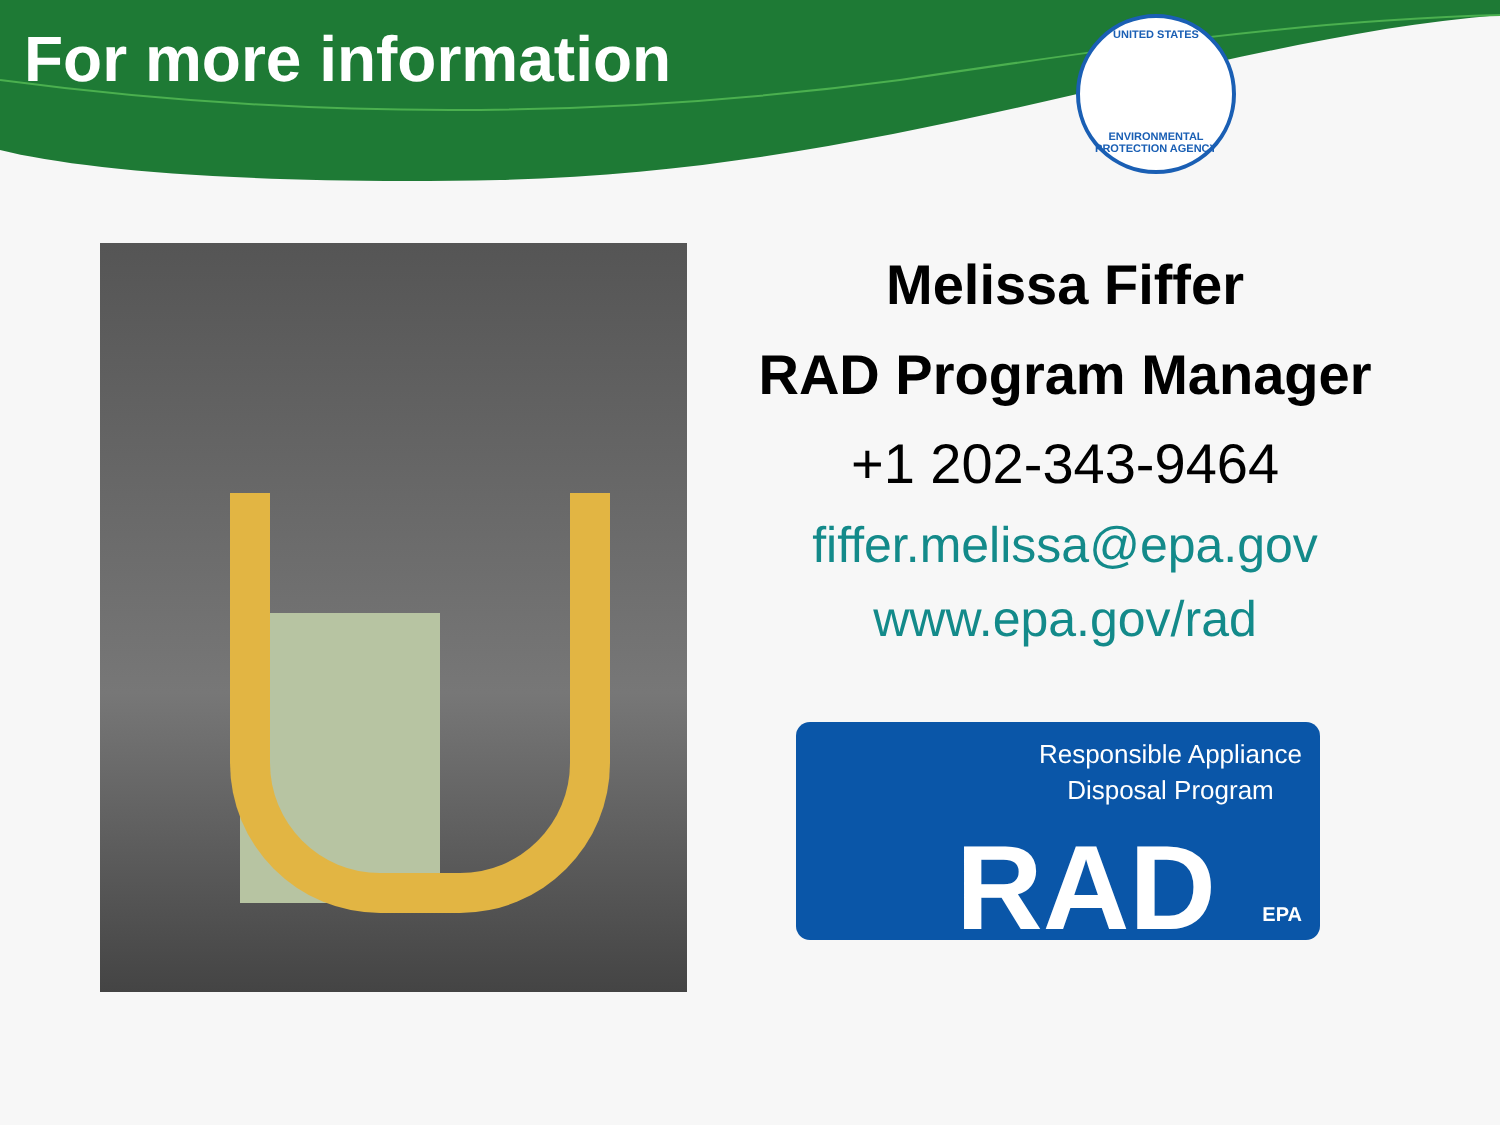For more information
UNITED STATES
ENVIRONMENTAL PROTECTION AGENCY
Melissa Fiffer
RAD Program Manager
+1 202-343-9464
fiffer.melissa@epa.gov
www.epa.gov/rad
Responsible Appliance
Disposal Program
RAD EPA